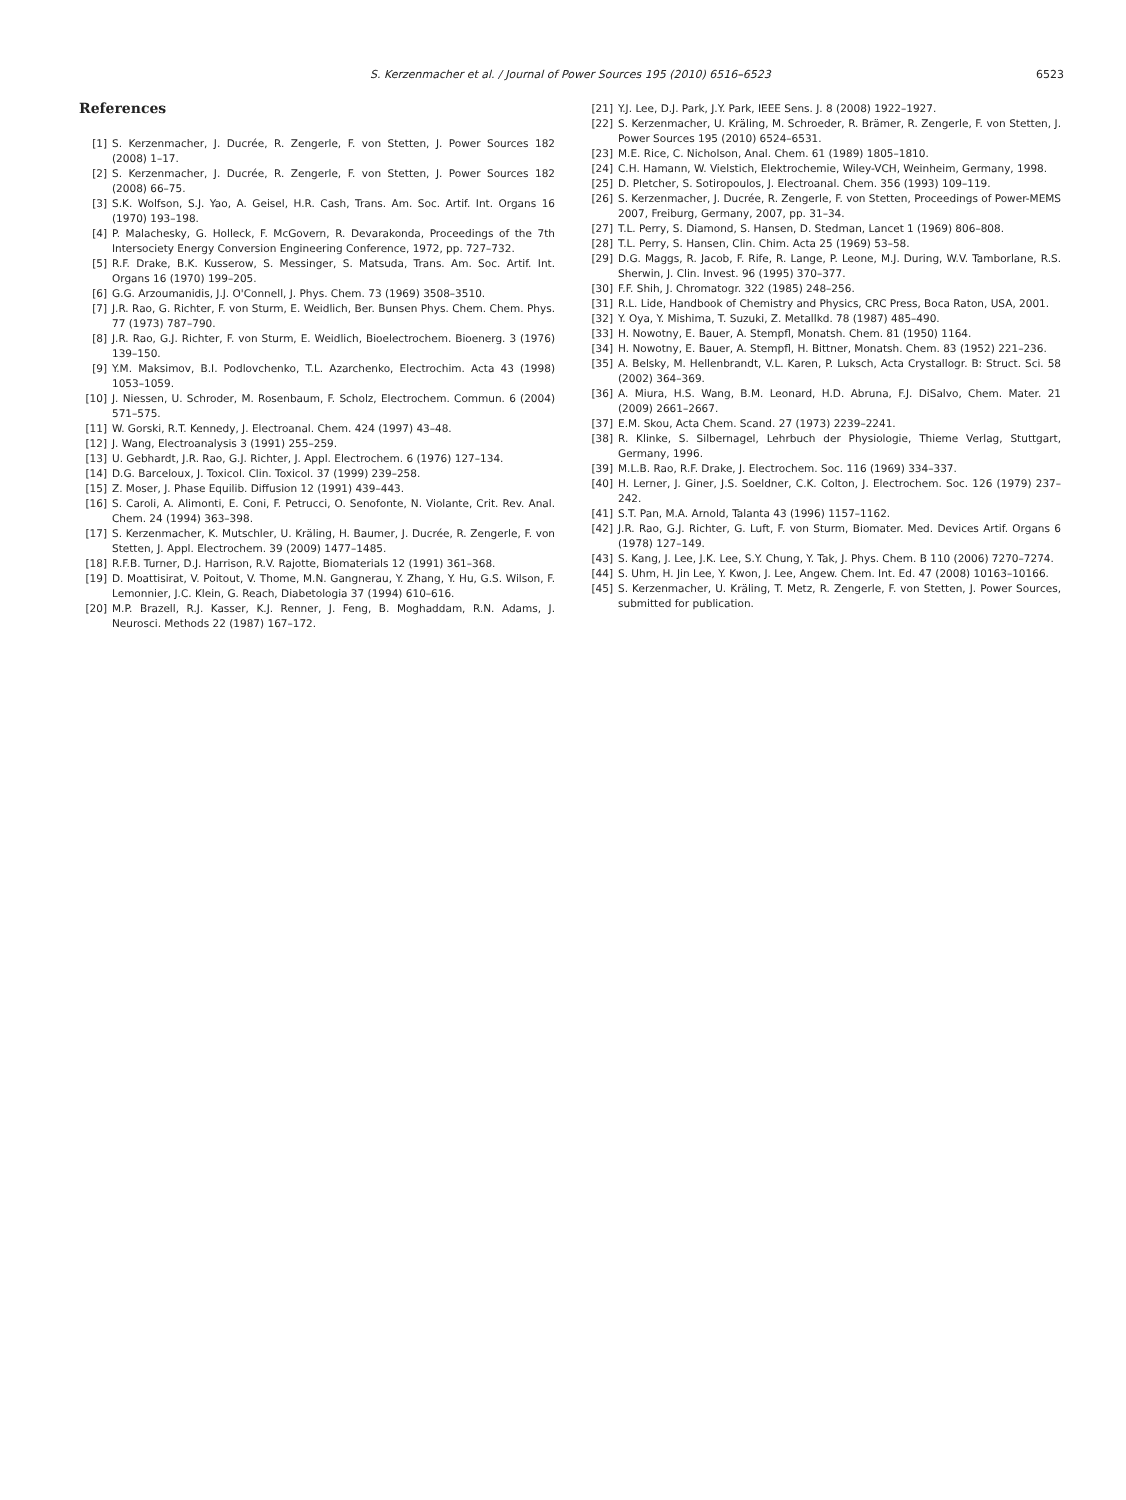S. Kerzenmacher et al. / Journal of Power Sources 195 (2010) 6516–6523 6523
References
[1] S. Kerzenmacher, J. Ducrée, R. Zengerle, F. von Stetten, J. Power Sources 182 (2008) 1–17.
[2] S. Kerzenmacher, J. Ducrée, R. Zengerle, F. von Stetten, J. Power Sources 182 (2008) 66–75.
[3] S.K. Wolfson, S.J. Yao, A. Geisel, H.R. Cash, Trans. Am. Soc. Artif. Int. Organs 16 (1970) 193–198.
[4] P. Malachesky, G. Holleck, F. McGovern, R. Devarakonda, Proceedings of the 7th Intersociety Energy Conversion Engineering Conference, 1972, pp. 727–732.
[5] R.F. Drake, B.K. Kusserow, S. Messinger, S. Matsuda, Trans. Am. Soc. Artif. Int. Organs 16 (1970) 199–205.
[6] G.G. Arzoumanidis, J.J. O'Connell, J. Phys. Chem. 73 (1969) 3508–3510.
[7] J.R. Rao, G. Richter, F. von Sturm, E. Weidlich, Ber. Bunsen Phys. Chem. Chem. Phys. 77 (1973) 787–790.
[8] J.R. Rao, G.J. Richter, F. von Sturm, E. Weidlich, Bioelectrochem. Bioenerg. 3 (1976) 139–150.
[9] Y.M. Maksimov, B.I. Podlovchenko, T.L. Azarchenko, Electrochim. Acta 43 (1998) 1053–1059.
[10] J. Niessen, U. Schroder, M. Rosenbaum, F. Scholz, Electrochem. Commun. 6 (2004) 571–575.
[11] W. Gorski, R.T. Kennedy, J. Electroanal. Chem. 424 (1997) 43–48.
[12] J. Wang, Electroanalysis 3 (1991) 255–259.
[13] U. Gebhardt, J.R. Rao, G.J. Richter, J. Appl. Electrochem. 6 (1976) 127–134.
[14] D.G. Barceloux, J. Toxicol. Clin. Toxicol. 37 (1999) 239–258.
[15] Z. Moser, J. Phase Equilib. Diffusion 12 (1991) 439–443.
[16] S. Caroli, A. Alimonti, E. Coni, F. Petrucci, O. Senofonte, N. Violante, Crit. Rev. Anal. Chem. 24 (1994) 363–398.
[17] S. Kerzenmacher, K. Mutschler, U. Kräling, H. Baumer, J. Ducrée, R. Zengerle, F. von Stetten, J. Appl. Electrochem. 39 (2009) 1477–1485.
[18] R.F.B. Turner, D.J. Harrison, R.V. Rajotte, Biomaterials 12 (1991) 361–368.
[19] D. Moattisirat, V. Poitout, V. Thome, M.N. Gangnerau, Y. Zhang, Y. Hu, G.S. Wilson, F. Lemonnier, J.C. Klein, G. Reach, Diabetologia 37 (1994) 610–616.
[20] M.P. Brazell, R.J. Kasser, K.J. Renner, J. Feng, B. Moghaddam, R.N. Adams, J. Neurosci. Methods 22 (1987) 167–172.
[21] Y.J. Lee, D.J. Park, J.Y. Park, IEEE Sens. J. 8 (2008) 1922–1927.
[22] S. Kerzenmacher, U. Kräling, M. Schroeder, R. Brämer, R. Zengerle, F. von Stetten, J. Power Sources 195 (2010) 6524–6531.
[23] M.E. Rice, C. Nicholson, Anal. Chem. 61 (1989) 1805–1810.
[24] C.H. Hamann, W. Vielstich, Elektrochemie, Wiley-VCH, Weinheim, Germany, 1998.
[25] D. Pletcher, S. Sotiropoulos, J. Electroanal. Chem. 356 (1993) 109–119.
[26] S. Kerzenmacher, J. Ducrée, R. Zengerle, F. von Stetten, Proceedings of Power-MEMS 2007, Freiburg, Germany, 2007, pp. 31–34.
[27] T.L. Perry, S. Diamond, S. Hansen, D. Stedman, Lancet 1 (1969) 806–808.
[28] T.L. Perry, S. Hansen, Clin. Chim. Acta 25 (1969) 53–58.
[29] D.G. Maggs, R. Jacob, F. Rife, R. Lange, P. Leone, M.J. During, W.V. Tamborlane, R.S. Sherwin, J. Clin. Invest. 96 (1995) 370–377.
[30] F.F. Shih, J. Chromatogr. 322 (1985) 248–256.
[31] R.L. Lide, Handbook of Chemistry and Physics, CRC Press, Boca Raton, USA, 2001.
[32] Y. Oya, Y. Mishima, T. Suzuki, Z. Metallkd. 78 (1987) 485–490.
[33] H. Nowotny, E. Bauer, A. Stempfl, Monatsh. Chem. 81 (1950) 1164.
[34] H. Nowotny, E. Bauer, A. Stempfl, H. Bittner, Monatsh. Chem. 83 (1952) 221–236.
[35] A. Belsky, M. Hellenbrandt, V.L. Karen, P. Luksch, Acta Crystallogr. B: Struct. Sci. 58 (2002) 364–369.
[36] A. Miura, H.S. Wang, B.M. Leonard, H.D. Abruna, F.J. DiSalvo, Chem. Mater. 21 (2009) 2661–2667.
[37] E.M. Skou, Acta Chem. Scand. 27 (1973) 2239–2241.
[38] R. Klinke, S. Silbernagel, Lehrbuch der Physiologie, Thieme Verlag, Stuttgart, Germany, 1996.
[39] M.L.B. Rao, R.F. Drake, J. Electrochem. Soc. 116 (1969) 334–337.
[40] H. Lerner, J. Giner, J.S. Soeldner, C.K. Colton, J. Electrochem. Soc. 126 (1979) 237–242.
[41] S.T. Pan, M.A. Arnold, Talanta 43 (1996) 1157–1162.
[42] J.R. Rao, G.J. Richter, G. Luft, F. von Sturm, Biomater. Med. Devices Artif. Organs 6 (1978) 127–149.
[43] S. Kang, J. Lee, J.K. Lee, S.Y. Chung, Y. Tak, J. Phys. Chem. B 110 (2006) 7270–7274.
[44] S. Uhm, H. Jin Lee, Y. Kwon, J. Lee, Angew. Chem. Int. Ed. 47 (2008) 10163–10166.
[45] S. Kerzenmacher, U. Kräling, T. Metz, R. Zengerle, F. von Stetten, J. Power Sources, submitted for publication.